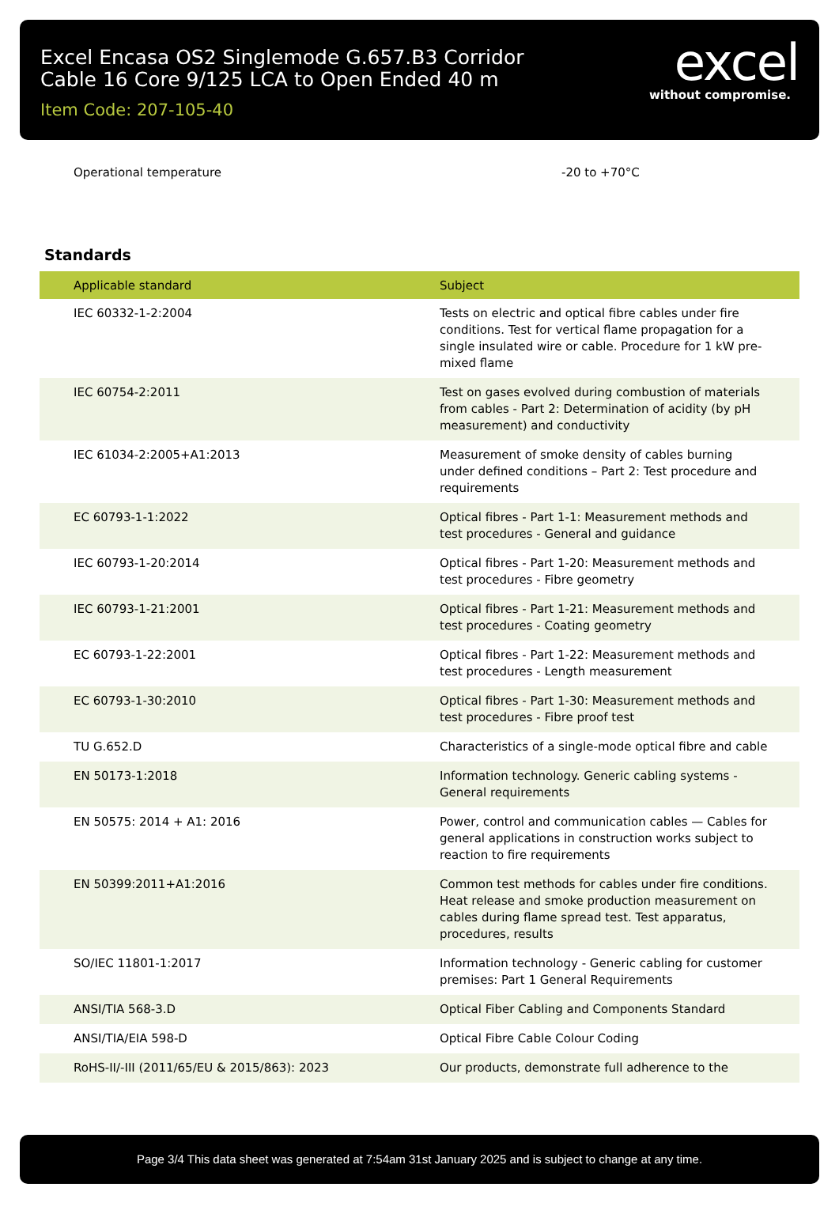Excel Encasa OS2 Singlemode G.657.B3 Corridor
Cable 16 Core 9/125 LCA to Open Ended 40 m
Item Code: 207-105-40
excel
without compromise.
Operational temperature -20 to +70°C
Standards
| Applicable standard | Subject |
| --- | --- |
| IEC 60332-1-2:2004 | Tests on electric and optical fibre cables under fire conditions. Test for vertical flame propagation for a single insulated wire or cable. Procedure for 1 kW pre-mixed flame |
| IEC 60754-2:2011 | Test on gases evolved during combustion of materials from cables - Part 2: Determination of acidity (by pH measurement) and conductivity |
| IEC 61034-2:2005+A1:2013 | Measurement of smoke density of cables burning under defined conditions – Part 2: Test procedure and requirements |
| EC 60793-1-1:2022 | Optical fibres - Part 1-1: Measurement methods and test procedures - General and guidance |
| IEC 60793-1-20:2014 | Optical fibres - Part 1-20: Measurement methods and test procedures - Fibre geometry |
| IEC 60793-1-21:2001 | Optical fibres - Part 1-21: Measurement methods and test procedures - Coating geometry |
| EC 60793-1-22:2001 | Optical fibres - Part 1-22: Measurement methods and test procedures - Length measurement |
| EC 60793-1-30:2010 | Optical fibres - Part 1-30: Measurement methods and test procedures - Fibre proof test |
| TU G.652.D | Characteristics of a single-mode optical fibre and cable |
| EN 50173-1:2018 | Information technology. Generic cabling systems - General requirements |
| EN 50575: 2014 + A1: 2016 | Power, control and communication cables — Cables for general applications in construction works subject to reaction to fire requirements |
| EN 50399:2011+A1:2016 | Common test methods for cables under fire conditions. Heat release and smoke production measurement on cables during flame spread test. Test apparatus, procedures, results |
| SO/IEC 11801-1:2017 | Information technology - Generic cabling for customer premises: Part 1 General Requirements |
| ANSI/TIA 568-3.D | Optical Fiber Cabling and Components Standard |
| ANSI/TIA/EIA 598-D | Optical Fibre Cable Colour Coding |
| RoHS-II/-III (2011/65/EU & 2015/863): 2023 | Our products, demonstrate full adherence to the |
Page 3/4 This data sheet was generated at 7:54am 31st January 2025 and is subject to change at any time.